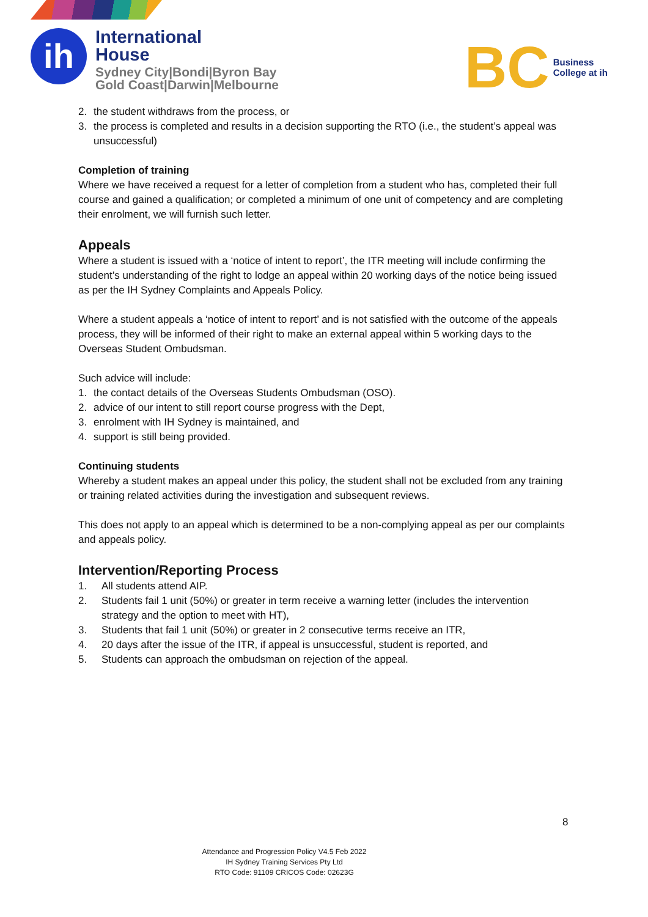ih
International
House
Sydney City|Bondi|Byron Bay
Gold Coast|Darwin|Melbourne
BC
Business
College at ih
2. the student withdraws from the process, or
3. the process is completed and results in a decision supporting the RTO (i.e., the student’s appeal was unsuccessful)
Completion of training
Where we have received a request for a letter of completion from a student who has, completed their full course and gained a qualification; or completed a minimum of one unit of competency and are completing their enrolment, we will furnish such letter.
Appeals
Where a student is issued with a ‘notice of intent to report’, the ITR meeting will include confirming the student’s understanding of the right to lodge an appeal within 20 working days of the notice being issued as per the IH Sydney Complaints and Appeals Policy.
Where a student appeals a ‘notice of intent to report’ and is not satisfied with the outcome of the appeals process, they will be informed of their right to make an external appeal within 5 working days to the Overseas Student Ombudsman.
Such advice will include:
1. the contact details of the Overseas Students Ombudsman (OSO).
2. advice of our intent to still report course progress with the Dept,
3. enrolment with IH Sydney is maintained, and
4. support is still being provided.
Continuing students
Whereby a student makes an appeal under this policy, the student shall not be excluded from any training or training related activities during the investigation and subsequent reviews.
This does not apply to an appeal which is determined to be a non-complying appeal as per our complaints and appeals policy.
Intervention/Reporting Process
1. All students attend AIP.
2. Students fail 1 unit (50%) or greater in term receive a warning letter (includes the intervention strategy and the option to meet with HT),
3. Students that fail 1 unit (50%) or greater in 2 consecutive terms receive an ITR,
4. 20 days after the issue of the ITR, if appeal is unsuccessful, student is reported, and
5. Students can approach the ombudsman on rejection of the appeal.
8
Attendance and Progression Policy V4.5 Feb 2022
IH Sydney Training Services Pty Ltd
RTO Code: 91109 CRICOS Code: 02623G